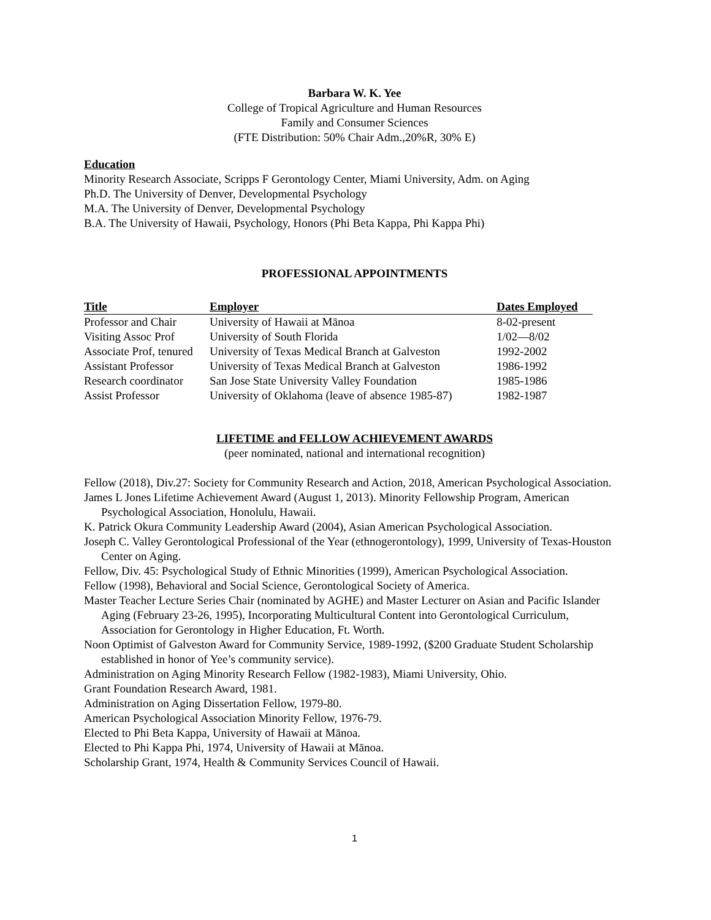Barbara W. K. Yee
College of Tropical Agriculture and Human Resources
Family and Consumer Sciences
(FTE Distribution: 50% Chair Adm.,20%R, 30% E)
Education
Minority Research Associate, Scripps F Gerontology Center, Miami University, Adm. on Aging
Ph.D. The University of Denver, Developmental Psychology
M.A. The University of Denver, Developmental Psychology
B.A. The University of Hawaii, Psychology, Honors (Phi Beta Kappa, Phi Kappa Phi)
PROFESSIONAL APPOINTMENTS
| Title | Employer | Dates Employed |
| --- | --- | --- |
| Professor and Chair | University of Hawaii at Mānoa | 8-02-present |
| Visiting Assoc Prof | University of South Florida | 1/02—8/02 |
| Associate Prof, tenured | University of Texas Medical Branch at Galveston | 1992-2002 |
| Assistant Professor | University of Texas Medical Branch at Galveston | 1986-1992 |
| Research coordinator | San Jose State University Valley Foundation | 1985-1986 |
| Assist Professor | University of Oklahoma (leave of absence 1985-87) | 1982-1987 |
LIFETIME and FELLOW ACHIEVEMENT AWARDS
(peer nominated, national and international recognition)
Fellow (2018), Div.27: Society for Community Research and Action, 2018, American Psychological Association.
James L Jones Lifetime Achievement Award (August 1, 2013). Minority Fellowship Program, American Psychological Association, Honolulu, Hawaii.
K. Patrick Okura Community Leadership Award (2004), Asian American Psychological Association.
Joseph C. Valley Gerontological Professional of the Year (ethnogerontology), 1999, University of Texas-Houston Center on Aging.
Fellow, Div. 45: Psychological Study of Ethnic Minorities (1999), American Psychological Association.
Fellow (1998), Behavioral and Social Science, Gerontological Society of America.
Master Teacher Lecture Series Chair (nominated by AGHE) and Master Lecturer on Asian and Pacific Islander Aging (February 23-26, 1995), Incorporating Multicultural Content into Gerontological Curriculum, Association for Gerontology in Higher Education, Ft. Worth.
Noon Optimist of Galveston Award for Community Service, 1989-1992, ($200 Graduate Student Scholarship established in honor of Yee’s community service).
Administration on Aging Minority Research Fellow (1982-1983), Miami University, Ohio.
Grant Foundation Research Award, 1981.
Administration on Aging Dissertation Fellow, 1979-80.
American Psychological Association Minority Fellow, 1976-79.
Elected to Phi Beta Kappa, University of Hawaii at Mānoa.
Elected to Phi Kappa Phi, 1974, University of Hawaii at Mānoa.
Scholarship Grant, 1974, Health & Community Services Council of Hawaii.
1